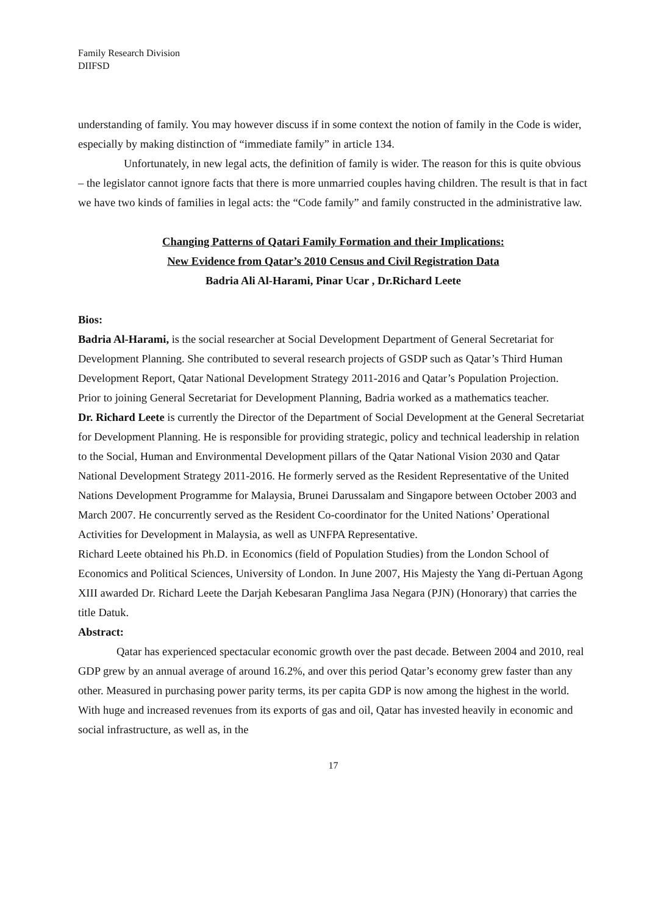Family Research Division
DIIFSD
understanding of family. You may however discuss if in some context the notion of family in the Code is wider, especially by making distinction of “immediate family” in article 134.
Unfortunately, in new legal acts, the definition of family is wider. The reason for this is quite obvious – the legislator cannot ignore facts that there is more unmarried couples having children. The result is that in fact we have two kinds of families in legal acts: the “Code family” and family constructed in the administrative law.
Changing Patterns of Qatari Family Formation and their Implications:
New Evidence from Qatar’s 2010 Census and Civil Registration Data
Badria Ali Al-Harami, Pinar Ucar , Dr.Richard Leete
Bios:
Badria Al-Harami, is the social researcher at Social Development Department of General Secretariat for Development Planning. She contributed to several research projects of GSDP such as Qatar’s Third Human Development Report, Qatar National Development Strategy 2011-2016 and Qatar’s Population Projection.
Prior to joining General Secretariat for Development Planning, Badria worked as a mathematics teacher.
Dr. Richard Leete is currently the Director of the Department of Social Development at the General Secretariat for Development Planning. He is responsible for providing strategic, policy and technical leadership in relation to the Social, Human and Environmental Development pillars of the Qatar National Vision 2030 and Qatar National Development Strategy 2011-2016. He formerly served as the Resident Representative of the United Nations Development Programme for Malaysia, Brunei Darussalam and Singapore between October 2003 and March 2007. He concurrently served as the Resident Co-coordinator for the United Nations’ Operational Activities for Development in Malaysia, as well as UNFPA Representative.
Richard Leete obtained his Ph.D. in Economics (field of Population Studies) from the London School of Economics and Political Sciences, University of London. In June 2007, His Majesty the Yang di-Pertuan Agong XIII awarded Dr. Richard Leete the Darjah Kebesaran Panglima Jasa Negara (PJN) (Honorary) that carries the title Datuk.
Abstract:
Qatar has experienced spectacular economic growth over the past decade. Between 2004 and 2010, real GDP grew by an annual average of around 16.2%, and over this period Qatar’s economy grew faster than any other. Measured in purchasing power parity terms, its per capita GDP is now among the highest in the world. With huge and increased revenues from its exports of gas and oil, Qatar has invested heavily in economic and social infrastructure, as well as, in the
17